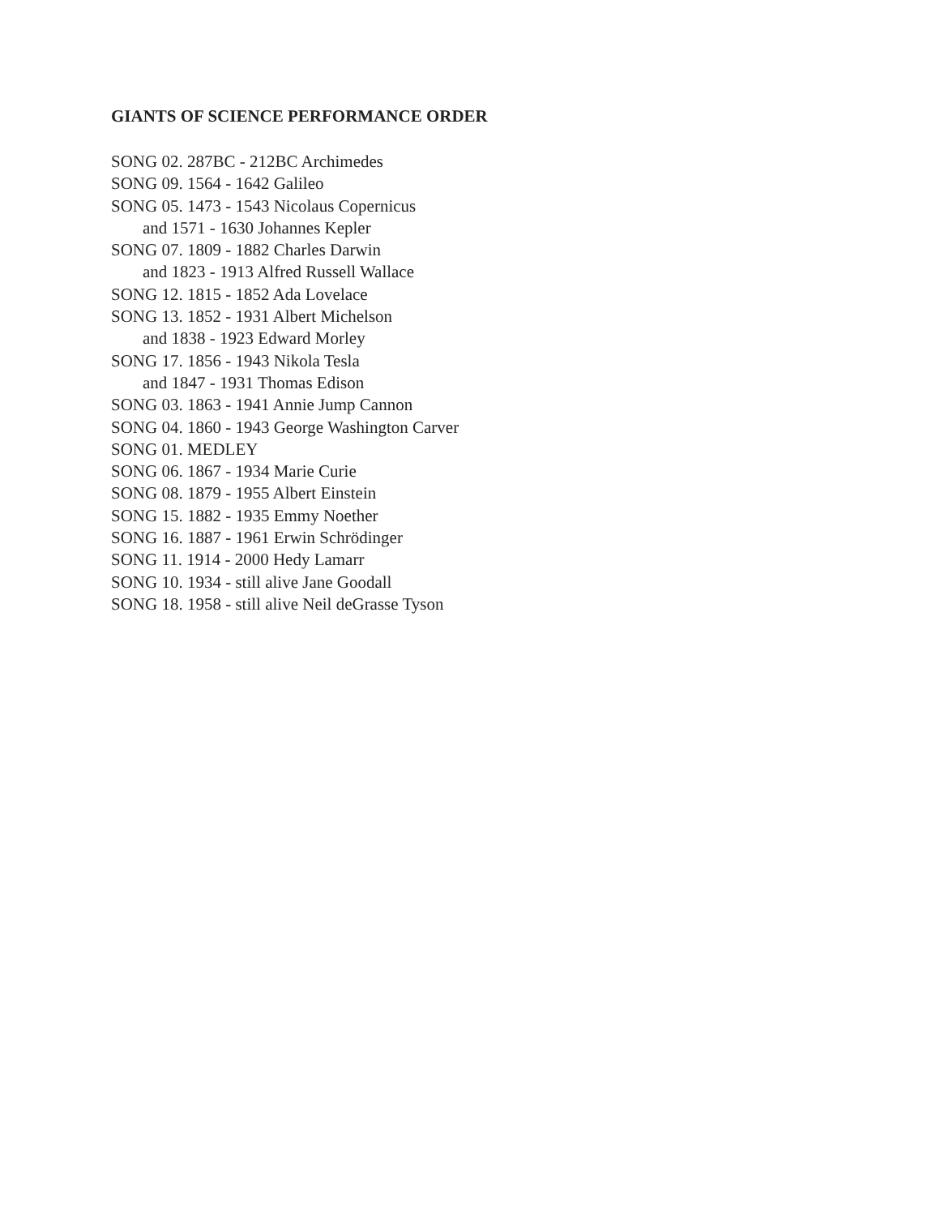GIANTS OF SCIENCE PERFORMANCE ORDER
SONG 02. 287BC - 212BC Archimedes
SONG 09. 1564 - 1642 Galileo
SONG 05. 1473 - 1543 Nicolaus Copernicus
and 1571 - 1630 Johannes Kepler
SONG 07. 1809 - 1882 Charles Darwin
and 1823 - 1913 Alfred Russell Wallace
SONG 12. 1815 - 1852 Ada Lovelace
SONG 13. 1852 - 1931 Albert Michelson
and 1838 - 1923 Edward Morley
SONG 17. 1856 - 1943 Nikola Tesla
and 1847 - 1931 Thomas Edison
SONG 03. 1863 - 1941 Annie Jump Cannon
SONG 04. 1860 - 1943 George Washington Carver
SONG 01. MEDLEY
SONG 06. 1867 - 1934 Marie Curie
SONG 08. 1879 - 1955 Albert Einstein
SONG 15. 1882 - 1935 Emmy Noether
SONG 16. 1887 - 1961 Erwin Schrödinger
SONG 11. 1914 - 2000 Hedy Lamarr
SONG 10. 1934 - still alive Jane Goodall
SONG 18. 1958 - still alive Neil deGrasse Tyson